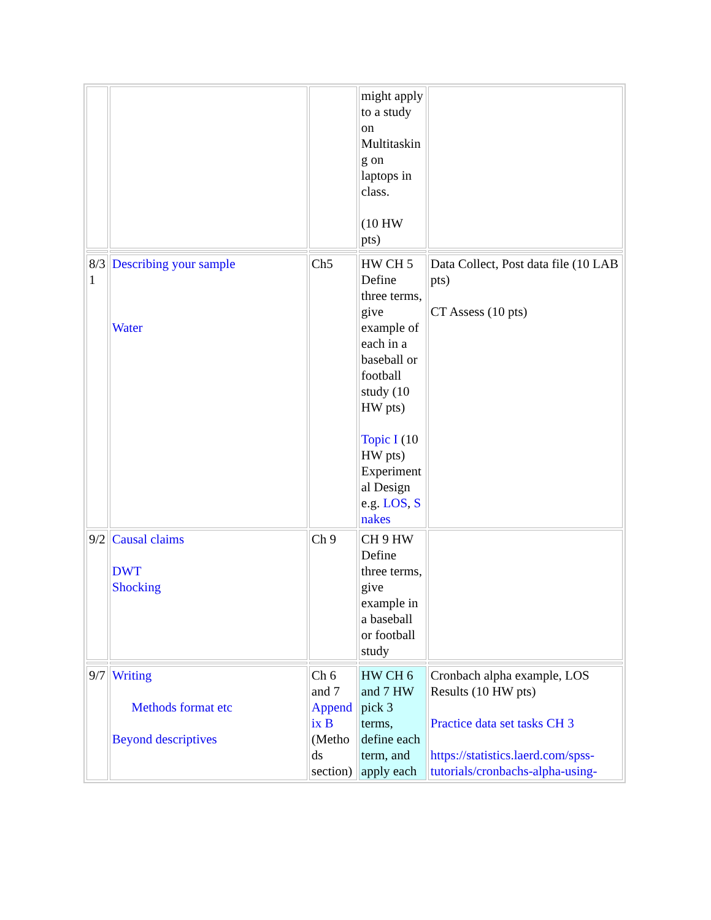| | | | might apply to a study on Multitaskin g on laptops in class. (10 HW pts) | |
| 8/3 1 | Describing your sample Water | Ch5 | HW CH 5 Define three terms, give example of each in a baseball or football study (10 HW pts) Topic I (10 HW pts) Experiment al Design e.g. LOS , S nakes | Data Collect, Post data file (10 LAB pts) CT Assess (10 pts) |
| 9/2 | Causal claims DWT Shocking | Ch 9 | CH 9 HW Define three terms, give example in a baseball or football study | |
| 9/7 | Writing Methods format etc Beyond descriptives | Ch 6 and 7 Append ix B (Metho ds section) | HW CH 6 and 7 HW pick 3 terms, define each term, and apply each | Cronbach alpha example, LOS Results (10 HW pts) Practice data set tasks CH 3 https://statistics.laerd.com/spss-tutorials/cronbachs-alpha-using- |